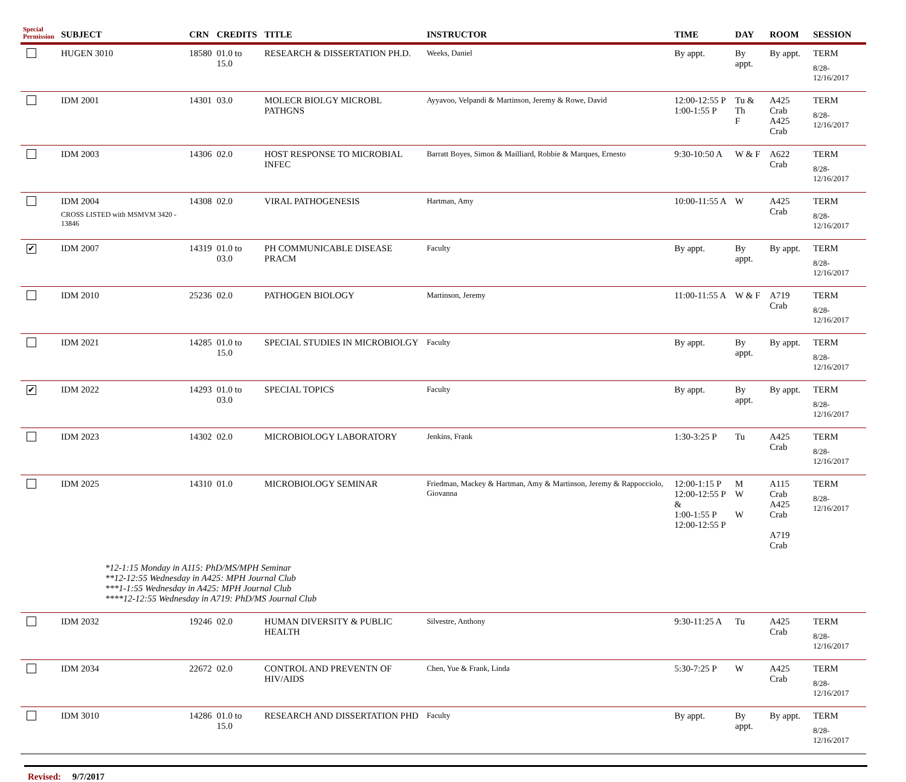| Special Permission | SUBJECT | CRN | CREDITS | TITLE | INSTRUCTOR | TIME | DAY | ROOM | SESSION |
| --- | --- | --- | --- | --- | --- | --- | --- | --- | --- |
| | HUGEN 3010 | 18580 | 01.0 to 15.0 | RESEARCH & DISSERTATION PH.D. | Weeks, Daniel | By appt. | By appt. | By appt. | TERM 8/28-12/16/2017 |
| | IDM 2001 | 14301 | 03.0 | MOLECR BIOLGY MICROBL PATHGNS | Ayyavoo, Velpandi & Martinson, Jeremy & Rowe, David | 12:00-12:55 P 1:00-1:55 P | Tu & Th F | A425 Crab A425 Crab | TERM 8/28-12/16/2017 |
| | IDM 2003 | 14306 | 02.0 | HOST RESPONSE TO MICROBIAL INFEC | Barratt Boyes, Simon & Mailliard, Robbie & Marques, Ernesto | 9:30-10:50 A | W & F | A622 Crab | TERM 8/28-12/16/2017 |
| | IDM 2004 CROSS LISTED with MSMVM 3420 - 13846 | 14308 | 02.0 | VIRAL PATHOGENESIS | Hartman, Amy | 10:00-11:55 A | W | A425 Crab | TERM 8/28-12/16/2017 |
| ✔ | IDM 2007 | 14319 | 01.0 to 03.0 | PH COMMUNICABLE DISEASE PRACM | Faculty | By appt. | By appt. | By appt. | TERM 8/28-12/16/2017 |
| | IDM 2010 | 25236 | 02.0 | PATHOGEN BIOLOGY | Martinson, Jeremy | 11:00-11:55 A | W & F | A719 Crab | TERM 8/28-12/16/2017 |
| | IDM 2021 | 14285 | 01.0 to 15.0 | SPECIAL STUDIES IN MICROBIOLGY | Faculty | By appt. | By appt. | By appt. | TERM 8/28-12/16/2017 |
| ✔ | IDM 2022 | 14293 | 01.0 to 03.0 | SPECIAL TOPICS | Faculty | By appt. | By appt. | By appt. | TERM 8/28-12/16/2017 |
| | IDM 2023 | 14302 | 02.0 | MICROBIOLOGY LABORATORY | Jenkins, Frank | 1:30-3:25 P | Tu | A425 Crab | TERM 8/28-12/16/2017 |
| | IDM 2025 | 14310 | 01.0 | MICROBIOLOGY SEMINAR | Friedman, Mackey & Hartman, Amy & Martinson, Jeremy & Rappocciolo, Giovanna | 12:00-1:15 P 12:00-12:55 P & 1:00-1:55 P 12:00-12:55 P | M W W | A115 Crab A425 Crab A719 Crab | TERM 8/28-12/16/2017 |
| *12-1:15 Monday in A115: PhD/MS/MPH Seminar **12-12:55 Wednesday in A425: MPH Journal Club ***1-1:55 Wednesday in A425: MPH Journal Club ****12-12:55 Wednesday in A719: PhD/MS Journal Club | | | | | | | | | |
| | IDM 2032 | 19246 | 02.0 | HUMAN DIVERSITY & PUBLIC HEALTH | Silvestre, Anthony | 9:30-11:25 A | Tu | A425 Crab | TERM 8/28-12/16/2017 |
| | IDM 2034 | 22672 | 02.0 | CONTROL AND PREVENTN OF HIV/AIDS | Chen, Yue & Frank, Linda | 5:30-7:25 P | W | A425 Crab | TERM 8/28-12/16/2017 |
| | IDM 3010 | 14286 | 01.0 to 15.0 | RESEARCH AND DISSERTATION PHD | Faculty | By appt. | By appt. | By appt. | TERM 8/28-12/16/2017 |
Revised: 9/7/2017